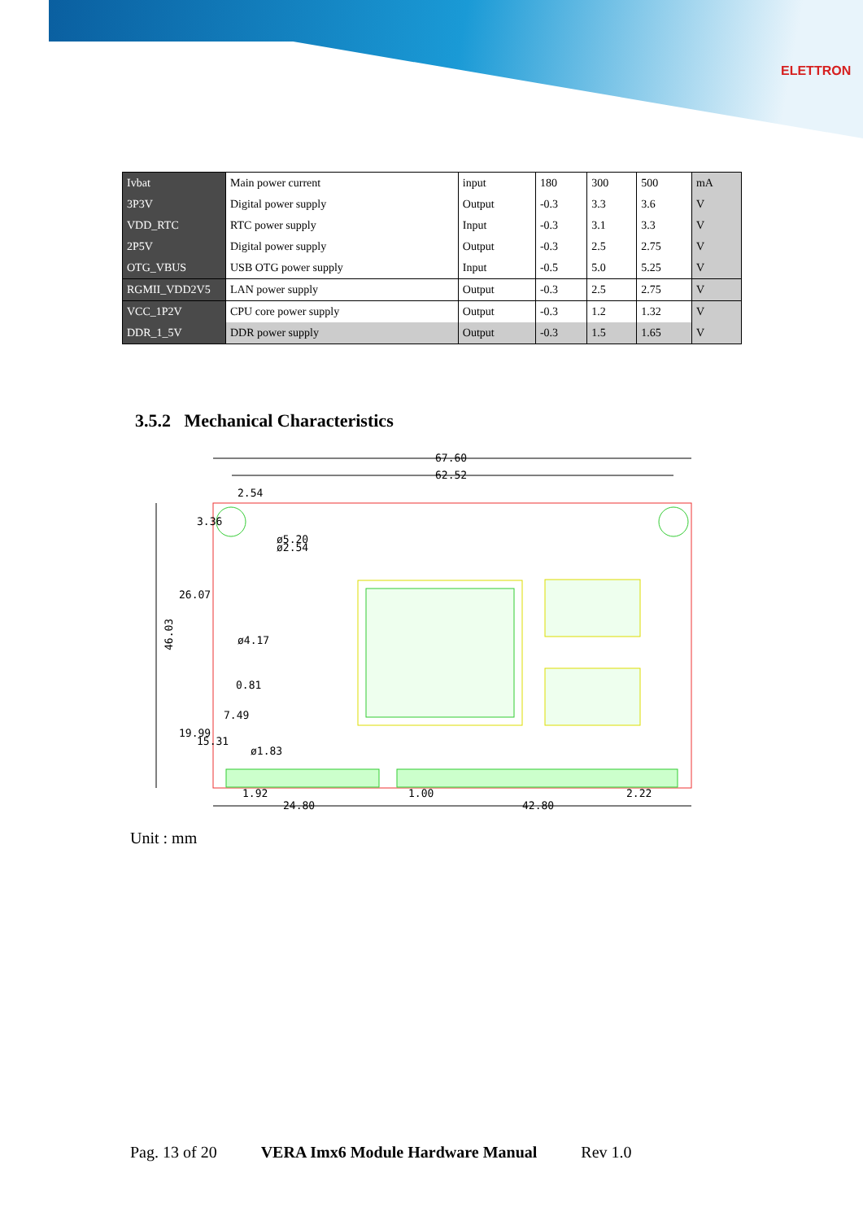ELETTRON
| Ivbat | Main power current | input | 180 | 300 | 500 | mA |
| 3P3V | Digital power supply | Output | -0.3 | 3.3 | 3.6 | V |
| VDD_RTC | RTC power supply | Input | -0.3 | 3.1 | 3.3 | V |
| 2P5V | Digital power supply | Output | -0.3 | 2.5 | 2.75 | V |
| OTG_VBUS | USB OTG power supply | Input | -0.5 | 5.0 | 5.25 | V |
| RGMII_VDD2V5 | LAN power supply | Output | -0.3 | 2.5 | 2.75 | V |
| VCC_1P2V | CPU core power supply | Output | -0.3 | 1.2 | 1.32 | V |
| DDR_1_5V | DDR power supply | Output | -0.3 | 1.5 | 1.65 | V |
3.5.2 Mechanical Characteristics
67.60
62.52
2.54
ø5.20
ø2.54
ø4.17
0.81
7.49
ø1.83
1.92
1.00
2.22
24.80
42.80
46.03
26.07
19.99
15.31
3.36
Unit : mm
Pag. 13 of 20 VERA Imx6 Module Hardware Manual Rev 1.0